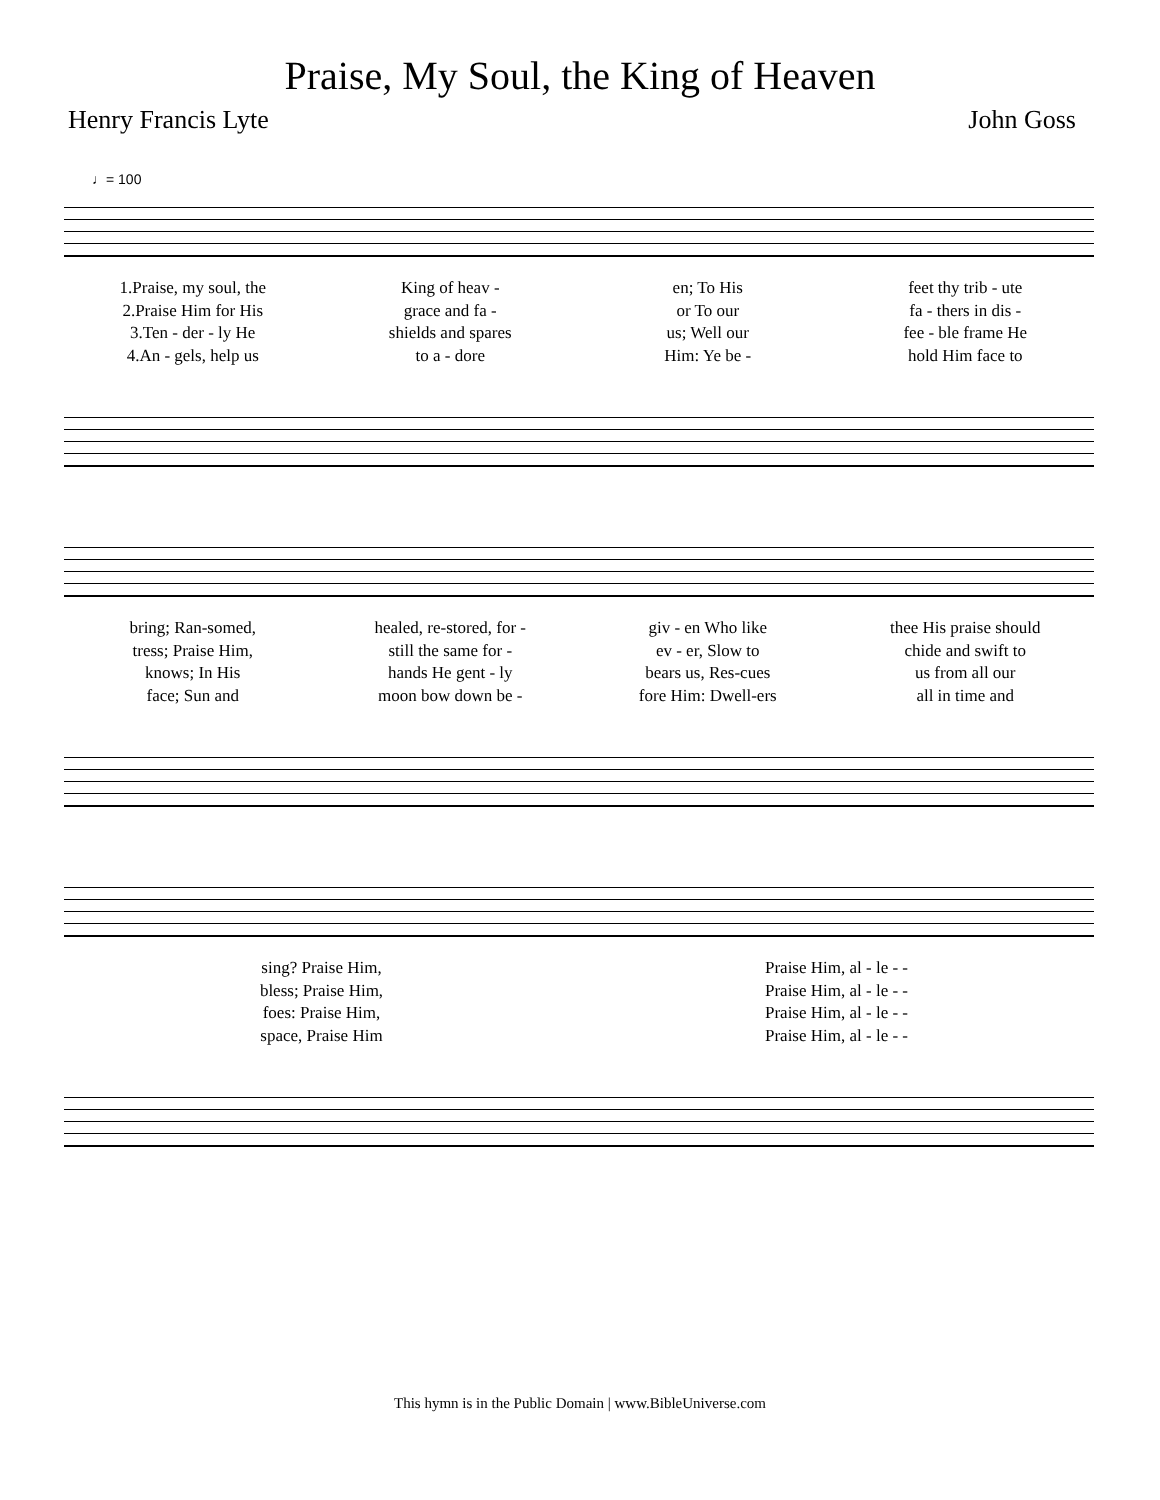Praise, My Soul, the King of Heaven
Henry Francis Lyte John Goss
♩= 100
1.Praise, my soul, the
2.Praise Him for His
3.Ten - der - ly He
4.An - gels, help us
King of heav -
grace and fa -
shields and spares
to a - dore
en; To His
or To our
us; Well our
Him: Ye be -
feet thy trib - ute
fa - thers in dis -
fee - ble frame He
hold Him face to
bring; Ran-somed,
tress; Praise Him,
knows; In His
face; Sun and
healed, re-stored, for -
still the same for -
hands He gent - ly
moon bow down be -
giv - en Who like
ev - er, Slow to
bears us, Res-cues
fore Him: Dwell-ers
thee His praise should
chide and swift to
us from all our
all in time and
sing? Praise Him,
bless; Praise Him,
foes: Praise Him,
space, Praise Him
Praise Him, al - le - -
Praise Him, al - le - -
Praise Him, al - le - -
Praise Him, al - le - -
This hymn is in the Public Domain | www.BibleUniverse.com